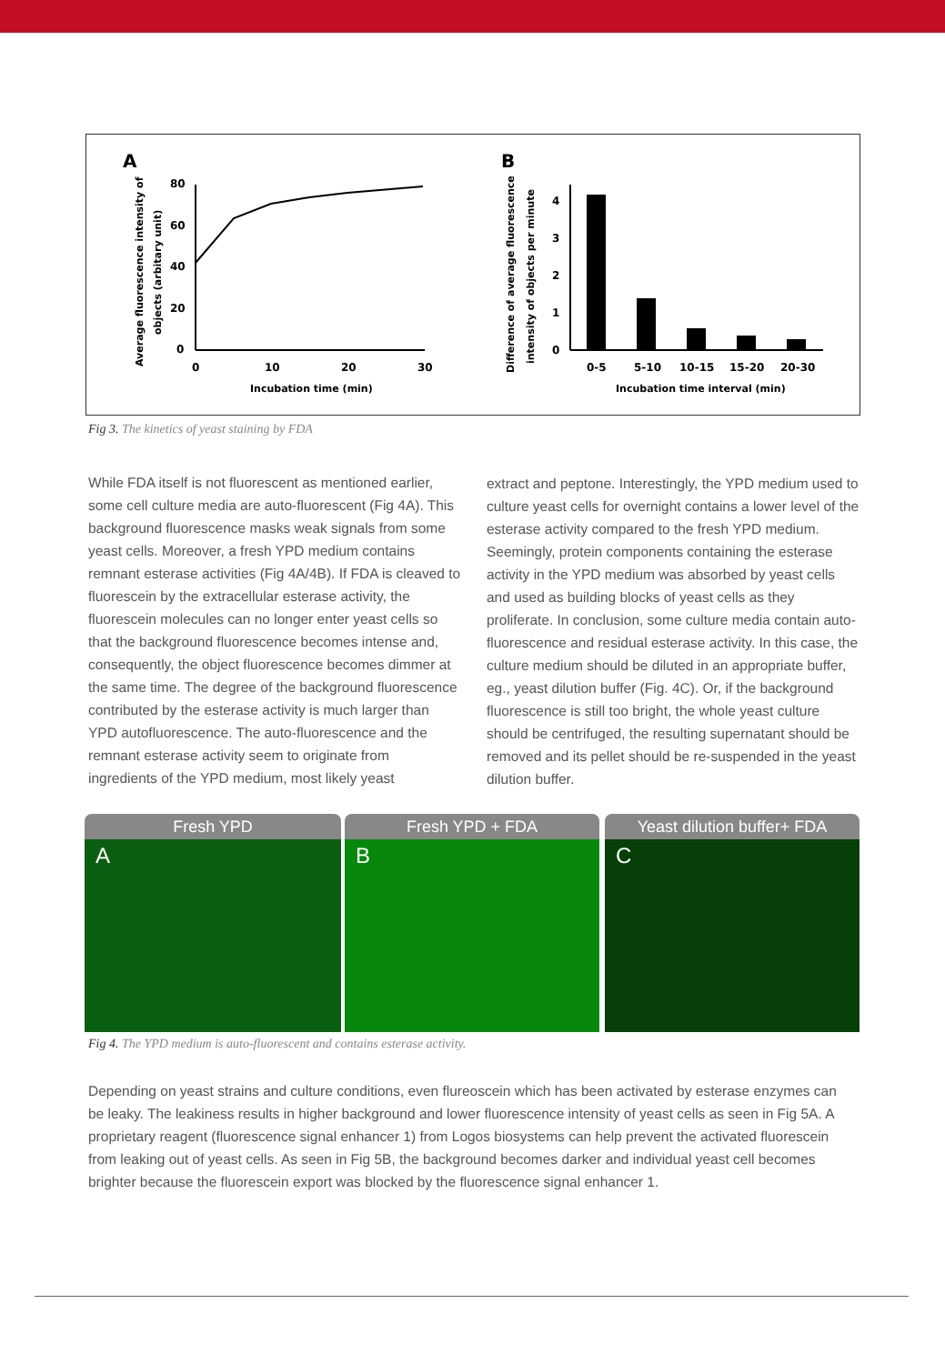A
80
60
40
20
0
0
10
20
30
Incubation time (min)
Average fluorescence intensity of
objects (arbitary unit)
B
4
3
2
1
0
0-5
5-10
10-15
15-20
20-30
Incubation time interval (min)
Difference of average fluorescence
intensity of objects per minute
Fig 3. The kinetics of yeast staining by FDA
While FDA itself is not fluorescent as mentioned earlier, some cell culture media are auto-fluorescent (Fig 4A). This background fluorescence masks weak signals from some yeast cells. Moreover, a fresh YPD medium contains remnant esterase activities (Fig 4A/4B). If FDA is cleaved to fluorescein by the extracellular esterase activity, the fluorescein molecules can no longer enter yeast cells so that the background fluorescence becomes intense and, consequently, the object fluorescence becomes dimmer at the same time. The degree of the background fluorescence contributed by the esterase activity is much larger than YPD autofluorescence. The auto-fluorescence and the remnant esterase activity seem to originate from ingredients of the YPD medium, most likely yeast
extract and peptone. Interestingly, the YPD medium used to culture yeast cells for overnight contains a lower level of the esterase activity compared to the fresh YPD medium. Seemingly, protein components containing the esterase activity in the YPD medium was absorbed by yeast cells and used as building blocks of yeast cells as they proliferate. In conclusion, some culture media contain auto-fluorescence and residual esterase activity. In this case, the culture medium should be diluted in an appropriate buffer, eg., yeast dilution buffer (Fig. 4C). Or, if the background fluorescence is still too bright, the whole yeast culture should be centrifuged, the resulting supernatant should be removed and its pellet should be re-suspended in the yeast dilution buffer.
Fresh YPD
A
Fresh YPD + FDA
B
Yeast dilution buffer+ FDA
C
Fig 4. The YPD medium is auto-fluorescent and contains esterase activity.
Depending on yeast strains and culture conditions, even flureoscein which has been activated by esterase enzymes can be leaky. The leakiness results in higher background and lower fluorescence intensity of yeast cells as seen in Fig 5A. A proprietary reagent (fluorescence signal enhancer 1) from Logos biosystems can help prevent the activated fluorescein from leaking out of yeast cells. As seen in Fig 5B, the background becomes darker and individual yeast cell becomes brighter because the fluorescein export was blocked by the fluorescence signal enhancer 1.